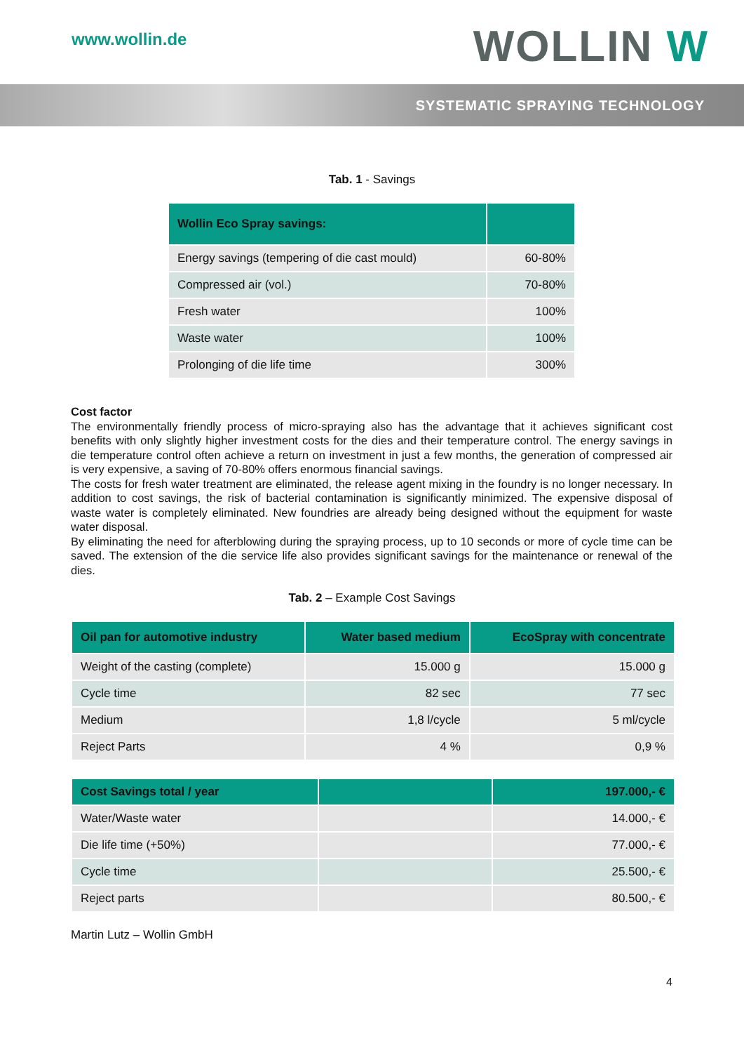www.wollin.de
WOLLIN W
SYSTEMATIC SPRAYING TECHNOLOGY
Tab. 1 - Savings
| Wollin Eco Spray savings: | |
| --- | --- |
| Energy savings (tempering of die cast mould) | 60-80% |
| Compressed air (vol.) | 70-80% |
| Fresh water | 100% |
| Waste water | 100% |
| Prolonging of die life time | 300% |
Cost factor
The environmentally friendly process of micro-spraying also has the advantage that it achieves significant cost benefits with only slightly higher investment costs for the dies and their temperature control. The energy savings in die temperature control often achieve a return on investment in just a few months, the generation of compressed air is very expensive, a saving of 70-80% offers enormous financial savings.
The costs for fresh water treatment are eliminated, the release agent mixing in the foundry is no longer necessary. In addition to cost savings, the risk of bacterial contamination is significantly minimized. The expensive disposal of waste water is completely eliminated. New foundries are already being designed without the equipment for waste water disposal.
By eliminating the need for afterblowing during the spraying process, up to 10 seconds or more of cycle time can be saved. The extension of the die service life also provides significant savings for the maintenance or renewal of the dies.
Tab. 2 – Example Cost Savings
| Oil pan for automotive industry | Water based medium | EcoSpray with concentrate |
| --- | --- | --- |
| Weight of the casting (complete) | 15.000 g | 15.000 g |
| Cycle time | 82 sec | 77 sec |
| Medium | 1,8 l/cycle | 5 ml/cycle |
| Reject Parts | 4 % | 0,9 % |
| Cost Savings total / year | | 197.000,- € |
| --- | --- | --- |
| Water/Waste water | | 14.000,- € |
| Die life time (+50%) | | 77.000,- € |
| Cycle time | | 25.500,- € |
| Reject parts | | 80.500,- € |
Martin Lutz – Wollin GmbH
4